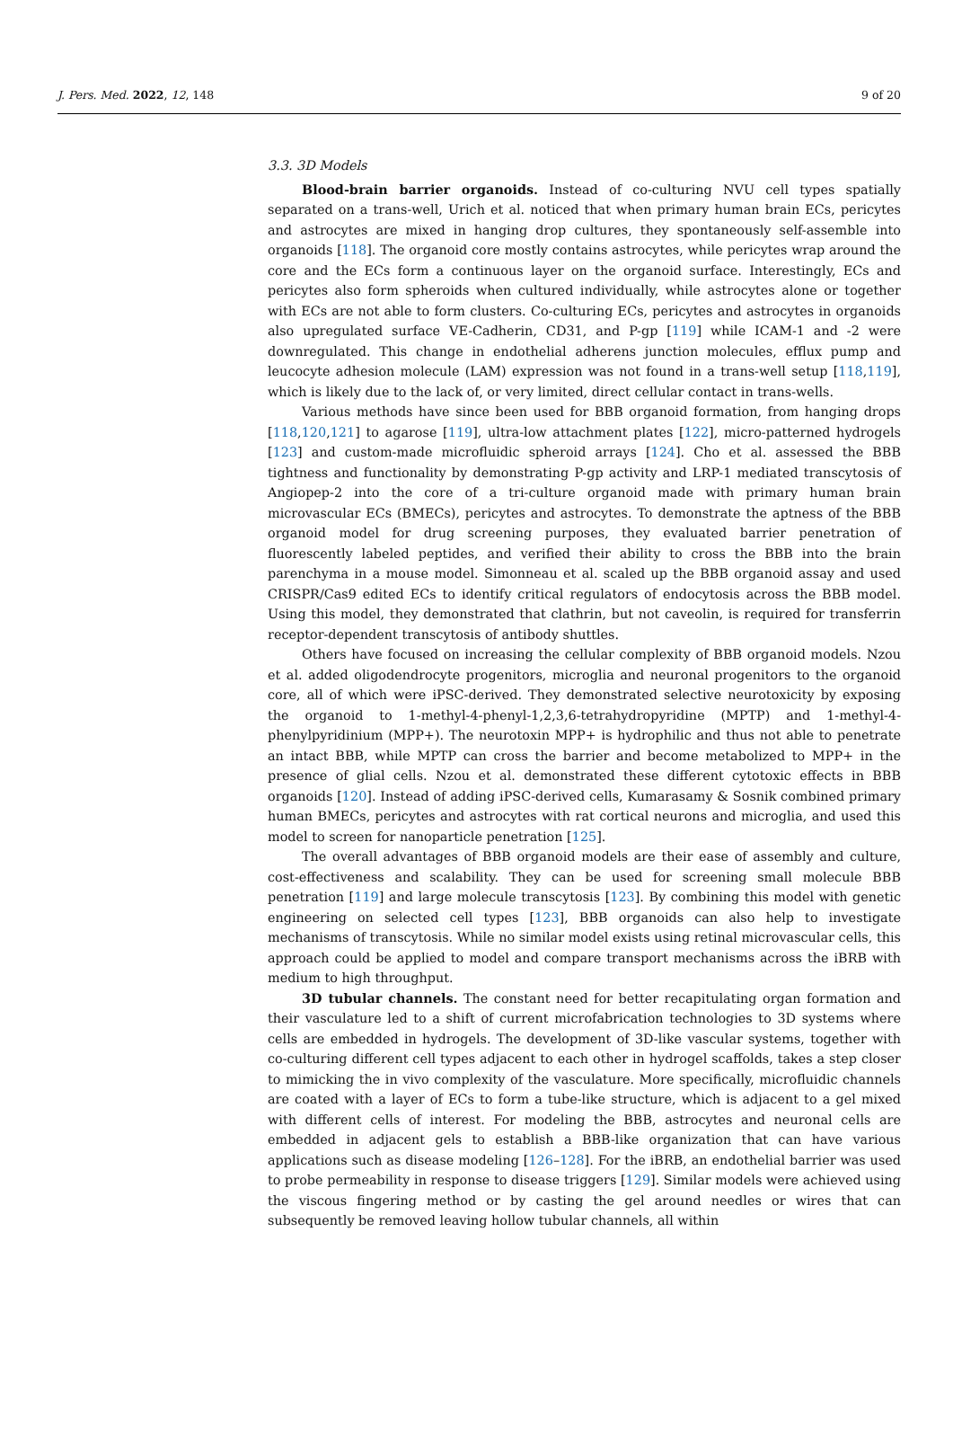J. Pers. Med. 2022, 12, 148 9 of 20
3.3. 3D Models
Blood-brain barrier organoids. Instead of co-culturing NVU cell types spatially separated on a trans-well, Urich et al. noticed that when primary human brain ECs, pericytes and astrocytes are mixed in hanging drop cultures, they spontaneously self-assemble into organoids [118]. The organoid core mostly contains astrocytes, while pericytes wrap around the core and the ECs form a continuous layer on the organoid surface. Interestingly, ECs and pericytes also form spheroids when cultured individually, while astrocytes alone or together with ECs are not able to form clusters. Co-culturing ECs, pericytes and astrocytes in organoids also upregulated surface VE-Cadherin, CD31, and P-gp [119] while ICAM-1 and -2 were downregulated. This change in endothelial adherens junction molecules, efflux pump and leucocyte adhesion molecule (LAM) expression was not found in a trans-well setup [118,119], which is likely due to the lack of, or very limited, direct cellular contact in trans-wells.
Various methods have since been used for BBB organoid formation, from hanging drops [118,120,121] to agarose [119], ultra-low attachment plates [122], micro-patterned hydrogels [123] and custom-made microfluidic spheroid arrays [124]. Cho et al. assessed the BBB tightness and functionality by demonstrating P-gp activity and LRP-1 mediated transcytosis of Angiopep-2 into the core of a tri-culture organoid made with primary human brain microvascular ECs (BMECs), pericytes and astrocytes. To demonstrate the aptness of the BBB organoid model for drug screening purposes, they evaluated barrier penetration of fluorescently labeled peptides, and verified their ability to cross the BBB into the brain parenchyma in a mouse model. Simonneau et al. scaled up the BBB organoid assay and used CRISPR/Cas9 edited ECs to identify critical regulators of endocytosis across the BBB model. Using this model, they demonstrated that clathrin, but not caveolin, is required for transferrin receptor-dependent transcytosis of antibody shuttles.
Others have focused on increasing the cellular complexity of BBB organoid models. Nzou et al. added oligodendrocyte progenitors, microglia and neuronal progenitors to the organoid core, all of which were iPSC-derived. They demonstrated selective neurotoxicity by exposing the organoid to 1-methyl-4-phenyl-1,2,3,6-tetrahydropyridine (MPTP) and 1-methyl-4-phenylpyridinium (MPP+). The neurotoxin MPP+ is hydrophilic and thus not able to penetrate an intact BBB, while MPTP can cross the barrier and become metabolized to MPP+ in the presence of glial cells. Nzou et al. demonstrated these different cytotoxic effects in BBB organoids [120]. Instead of adding iPSC-derived cells, Kumarasamy & Sosnik combined primary human BMECs, pericytes and astrocytes with rat cortical neurons and microglia, and used this model to screen for nanoparticle penetration [125].
The overall advantages of BBB organoid models are their ease of assembly and culture, cost-effectiveness and scalability. They can be used for screening small molecule BBB penetration [119] and large molecule transcytosis [123]. By combining this model with genetic engineering on selected cell types [123], BBB organoids can also help to investigate mechanisms of transcytosis. While no similar model exists using retinal microvascular cells, this approach could be applied to model and compare transport mechanisms across the iBRB with medium to high throughput.
3D tubular channels. The constant need for better recapitulating organ formation and their vasculature led to a shift of current microfabrication technologies to 3D systems where cells are embedded in hydrogels. The development of 3D-like vascular systems, together with co-culturing different cell types adjacent to each other in hydrogel scaffolds, takes a step closer to mimicking the in vivo complexity of the vasculature. More specifically, microfluidic channels are coated with a layer of ECs to form a tube-like structure, which is adjacent to a gel mixed with different cells of interest. For modeling the BBB, astrocytes and neuronal cells are embedded in adjacent gels to establish a BBB-like organization that can have various applications such as disease modeling [126–128]. For the iBRB, an endothelial barrier was used to probe permeability in response to disease triggers [129]. Similar models were achieved using the viscous fingering method or by casting the gel around needles or wires that can subsequently be removed leaving hollow tubular channels, all within